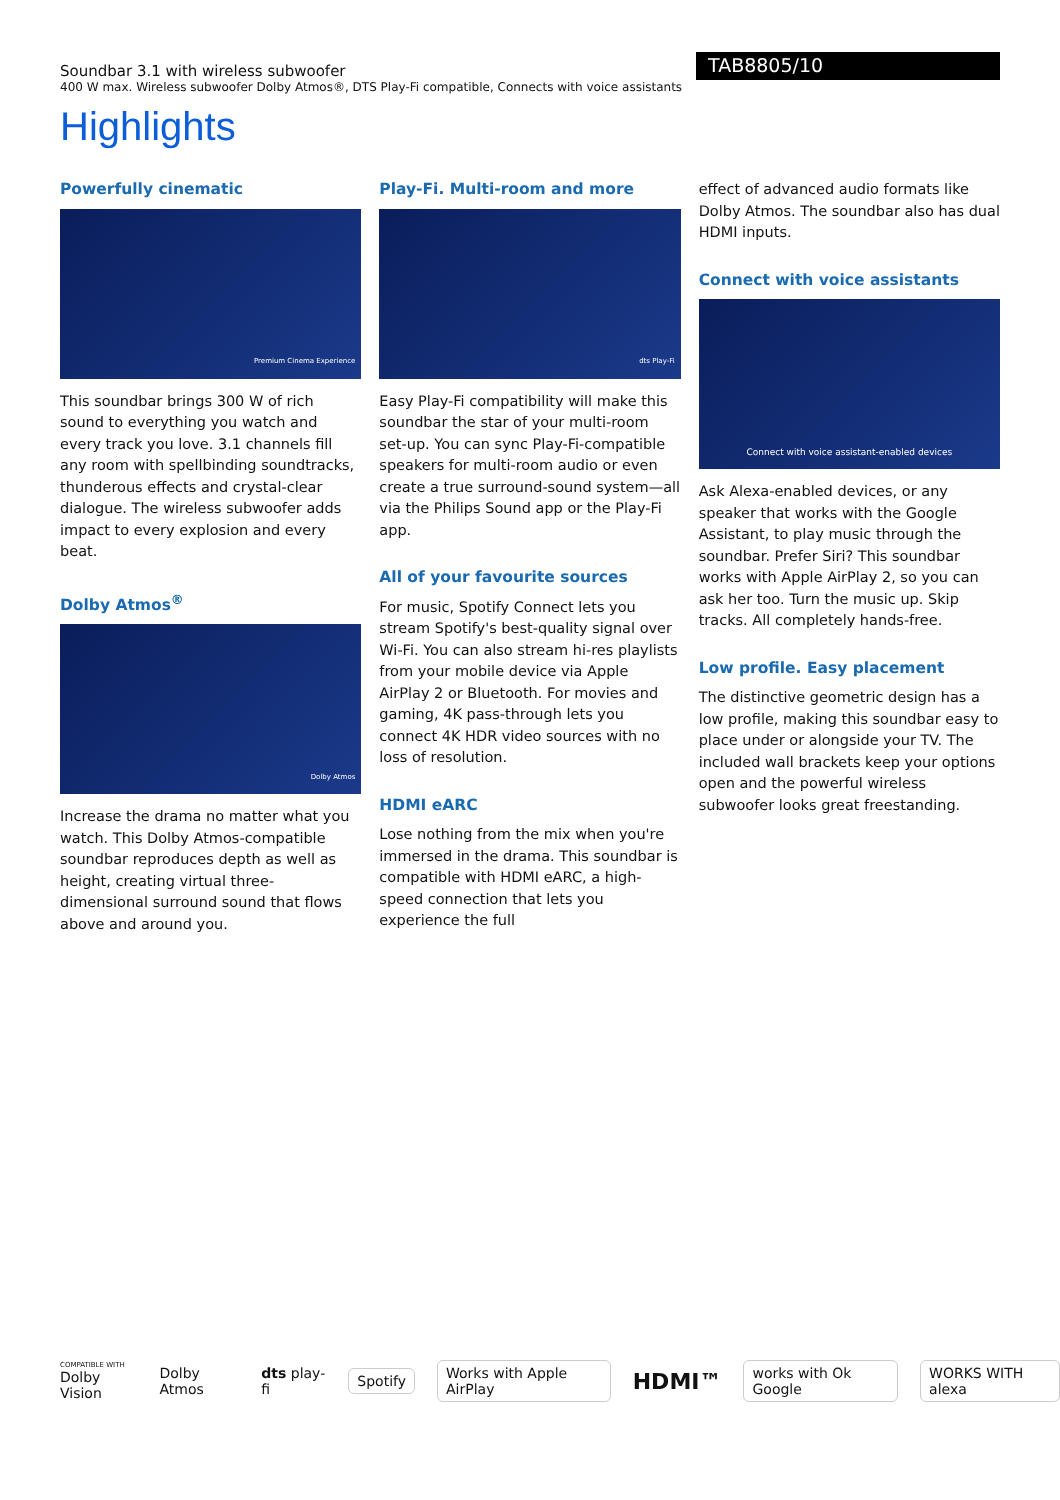Soundbar 3.1 with wireless subwoofer
400 W max. Wireless subwoofer Dolby Atmos®, DTS Play-Fi compatible, Connects with voice assistants
TAB8805/10
Highlights
Powerfully cinematic
Premium Cinema Experience
This soundbar brings 300 W of rich sound to everything you watch and every track you love. 3.1 channels fill any room with spellbinding soundtracks, thunderous effects and crystal-clear dialogue. The wireless subwoofer adds impact to every explosion and every beat.
Dolby Atmos<sup>®</sup>
Dolby Atmos
Increase the drama no matter what you watch. This Dolby Atmos-compatible soundbar reproduces depth as well as height, creating virtual three-dimensional surround sound that flows above and around you.
Play-Fi. Multi-room and more
dts Play-Fi
Easy Play-Fi compatibility will make this soundbar the star of your multi-room set-up. You can sync Play-Fi-compatible speakers for multi-room audio or even create a true surround-sound system—all via the Philips Sound app or the Play-Fi app.
All of your favourite sources
For music, Spotify Connect lets you stream Spotify's best-quality signal over Wi-Fi. You can also stream hi-res playlists from your mobile device via Apple AirPlay 2 or Bluetooth. For movies and gaming, 4K pass-through lets you connect 4K HDR video sources with no loss of resolution.
HDMI eARC
Lose nothing from the mix when you're immersed in the drama. This soundbar is compatible with HDMI eARC, a high-speed connection that lets you experience the full
effect of advanced audio formats like Dolby Atmos. The soundbar also has dual HDMI inputs.
Connect with voice assistants
Connect with voice assistant-enabled devices
Ask Alexa-enabled devices, or any speaker that works with the Google Assistant, to play music through the soundbar. Prefer Siri? This soundbar works with Apple AirPlay 2, so you can ask her too. Turn the music up. Skip tracks. All completely hands-free.
Low profile. Easy placement
The distinctive geometric design has a low profile, making this soundbar easy to place under or alongside your TV. The included wall brackets keep your options open and the powerful wireless subwoofer looks great freestanding.
COMPATIBLE WITH
Dolby Vision
Dolby Atmos dts play-fi
Spotify Works with Apple AirPlay HDMI™ works with Ok Google WORKS WITH alexa